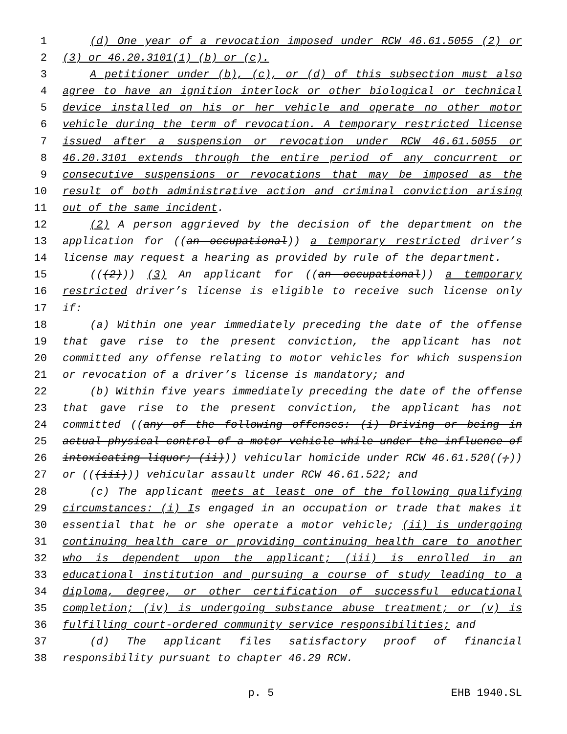1 (d) One year of a revocation imposed under RCW 46.61.5055 (2) or
2 (3) or 46.20.3101(1) (b) or (c).
3 A petitioner under (b), (c), or (d) of this subsection must also
4 agree to have an ignition interlock or other biological or technical
5 device installed on his or her vehicle and operate no other motor
6 vehicle during the term of revocation. A temporary restricted license
7 issued after a suspension or revocation under RCW 46.61.5055 or
8 46.20.3101 extends through the entire period of any concurrent or
9 consecutive suspensions or revocations that may be imposed as the
10 result of both administrative action and criminal conviction arising
11 out of the same incident.
12 (2) A person aggrieved by the decision of the department on the
13 application for ((an occupational)) a temporary restricted driver’s
14 license may request a hearing as provided by rule of the department.
15 (((2))) (3) An applicant for ((an occupational)) a temporary
16 restricted driver’s license is eligible to receive such license only
17 if:
18 (a) Within one year immediately preceding the date of the offense
19 that gave rise to the present conviction, the applicant has not
20 committed any offense relating to motor vehicles for which suspension
21 or revocation of a driver’s license is mandatory; and
22 (b) Within five years immediately preceding the date of the offense
23 that gave rise to the present conviction, the applicant has not
24 committed ((any of the following offenses: (i) Driving or being in
25 actual physical control of a motor vehicle while under the influence of
26 intoxicating liquor; (ii))) vehicular homicide under RCW 46.61.520((;))
27 or (((iii))) vehicular assault under RCW 46.61.522; and
28 (c) The applicant meets at least one of the following qualifying
29 circumstances: (i) Is engaged in an occupation or trade that makes it
30 essential that he or she operate a motor vehicle; (ii) is undergoing
31 continuing health care or providing continuing health care to another
32 who is dependent upon the applicant; (iii) is enrolled in an
33 educational institution and pursuing a course of study leading to a
34 diploma, degree, or other certification of successful educational
35 completion; (iv) is undergoing substance abuse treatment; or (v) is
36 fulfilling court-ordered community service responsibilities; and
37 (d) The applicant files satisfactory proof of financial
38 responsibility pursuant to chapter 46.29 RCW.
p. 5 EHB 1940.SL